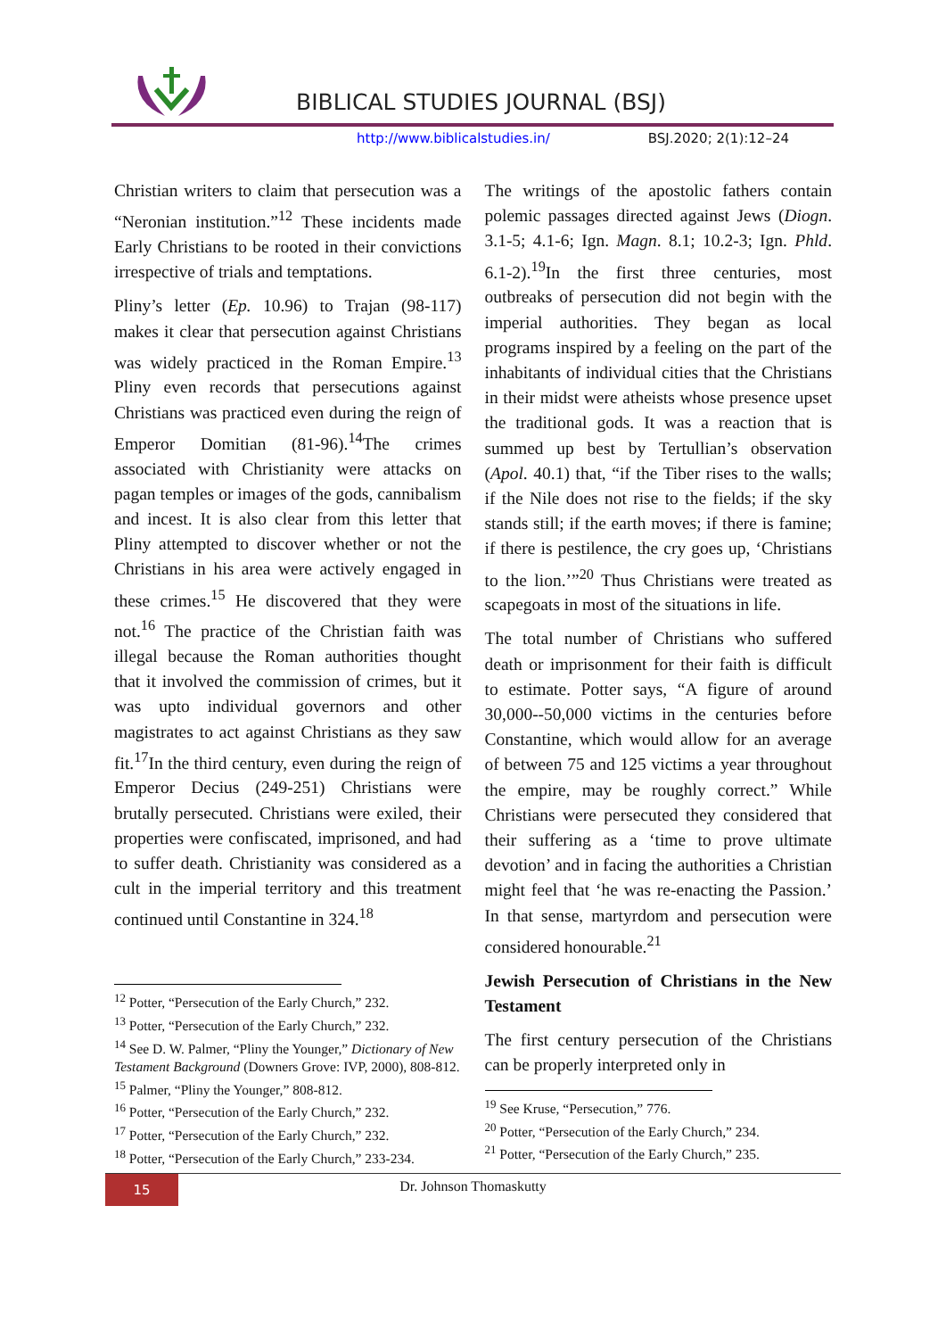BIBLICAL STUDIES JOURNAL (BSJ)
http://www.biblicalstudies.in/ BSJ.2020; 2(1):12–24
Christian writers to claim that persecution was a “Neronian institution.”<sup>12</sup> These incidents made Early Christians to be rooted in their convictions irrespective of trials and temptations.
Pliny’s letter (Ep. 10.96) to Trajan (98-117) makes it clear that persecution against Christians was widely practiced in the Roman Empire.<sup>13</sup> Pliny even records that persecutions against Christians was practiced even during the reign of Emperor Domitian (81-96).<sup>14</sup>The crimes associated with Christianity were attacks on pagan temples or images of the gods, cannibalism and incest. It is also clear from this letter that Pliny attempted to discover whether or not the Christians in his area were actively engaged in these crimes.<sup>15</sup> He discovered that they were not.<sup>16</sup> The practice of the Christian faith was illegal because the Roman authorities thought that it involved the commission of crimes, but it was upto individual governors and other magistrates to act against Christians as they saw fit.<sup>17</sup>In the third century, even during the reign of Emperor Decius (249-251) Christians were brutally persecuted. Christians were exiled, their properties were confiscated, imprisoned, and had to suffer death. Christianity was considered as a cult in the imperial territory and this treatment continued until Constantine in 324.<sup>18</sup>
<sup>12</sup> Potter, “Persecution of the Early Church,” 232.
<sup>13</sup> Potter, “Persecution of the Early Church,” 232.
<sup>14</sup> See D. W. Palmer, “Pliny the Younger,” Dictionary of New Testament Background (Downers Grove: IVP, 2000), 808-812.
<sup>15</sup> Palmer, “Pliny the Younger,” 808-812.
<sup>16</sup> Potter, “Persecution of the Early Church,” 232.
<sup>17</sup> Potter, “Persecution of the Early Church,” 232.
<sup>18</sup> Potter, “Persecution of the Early Church,” 233-234.
The writings of the apostolic fathers contain polemic passages directed against Jews (Diogn. 3.1-5; 4.1-6; Ign. Magn. 8.1; 10.2-3; Ign. Phld. 6.1-2).<sup>19</sup>In the first three centuries, most outbreaks of persecution did not begin with the imperial authorities. They began as local programs inspired by a feeling on the part of the inhabitants of individual cities that the Christians in their midst were atheists whose presence upset the traditional gods. It was a reaction that is summed up best by Tertullian’s observation (Apol. 40.1) that, “if the Tiber rises to the walls; if the Nile does not rise to the fields; if the sky stands still; if the earth moves; if there is famine; if there is pestilence, the cry goes up, ‘Christians to the lion.’”<sup>20</sup> Thus Christians were treated as scapegoats in most of the situations in life.
The total number of Christians who suffered death or imprisonment for their faith is difficult to estimate. Potter says, “A figure of around 30,000--50,000 victims in the centuries before Constantine, which would allow for an average of between 75 and 125 victims a year throughout the empire, may be roughly correct.” While Christians were persecuted they considered that their suffering as a ‘time to prove ultimate devotion’ and in facing the authorities a Christian might feel that ‘he was re-enacting the Passion.’ In that sense, martyrdom and persecution were considered honourable.<sup>21</sup>
Jewish Persecution of Christians in the New Testament
The first century persecution of the Christians can be properly interpreted only in
<sup>19</sup> See Kruse, “Persecution,” 776.
<sup>20</sup> Potter, “Persecution of the Early Church,” 234.
<sup>21</sup> Potter, “Persecution of the Early Church,” 235.
15
Dr. Johnson Thomaskutty